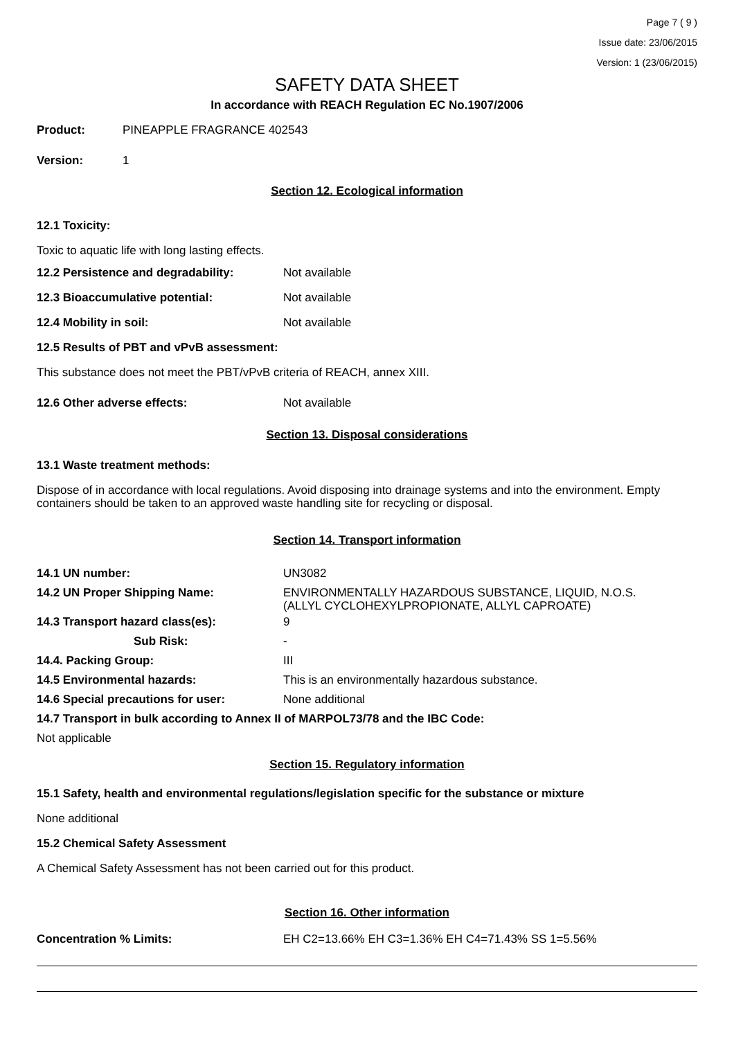Page 7 ( 9 )
Issue date: 23/06/2015
Version: 1 (23/06/2015)
SAFETY DATA SHEET
In accordance with REACH Regulation EC No.1907/2006
Product: PINEAPPLE FRAGRANCE 402543
Version: 1
Section 12. Ecological information
12.1 Toxicity:
Toxic to aquatic life with long lasting effects.
12.2 Persistence and degradability: Not available
12.3 Bioaccumulative potential: Not available
12.4 Mobility in soil: Not available
12.5 Results of PBT and vPvB assessment:
This substance does not meet the PBT/vPvB criteria of REACH, annex XIII.
12.6 Other adverse effects: Not available
Section 13. Disposal considerations
13.1 Waste treatment methods:
Dispose of in accordance with local regulations. Avoid disposing into drainage systems and into the environment. Empty containers should be taken to an approved waste handling site for recycling or disposal.
Section 14. Transport information
14.1 UN number: UN3082
14.2 UN Proper Shipping Name: ENVIRONMENTALLY HAZARDOUS SUBSTANCE, LIQUID, N.O.S.
(ALLYL CYCLOHEXYLPROPIONATE, ALLYL CAPROATE)
14.3 Transport hazard class(es): 9
Sub Risk: -
14.4. Packing Group: III
14.5 Environmental hazards: This is an environmentally hazardous substance.
14.6 Special precautions for user: None additional
14.7 Transport in bulk according to Annex II of MARPOL73/78 and the IBC Code:
Not applicable
Section 15. Regulatory information
15.1 Safety, health and environmental regulations/legislation specific for the substance or mixture
None additional
15.2 Chemical Safety Assessment
A Chemical Safety Assessment has not been carried out for this product.
Section 16. Other information
Concentration % Limits: EH C2=13.66% EH C3=1.36% EH C4=71.43% SS 1=5.56%